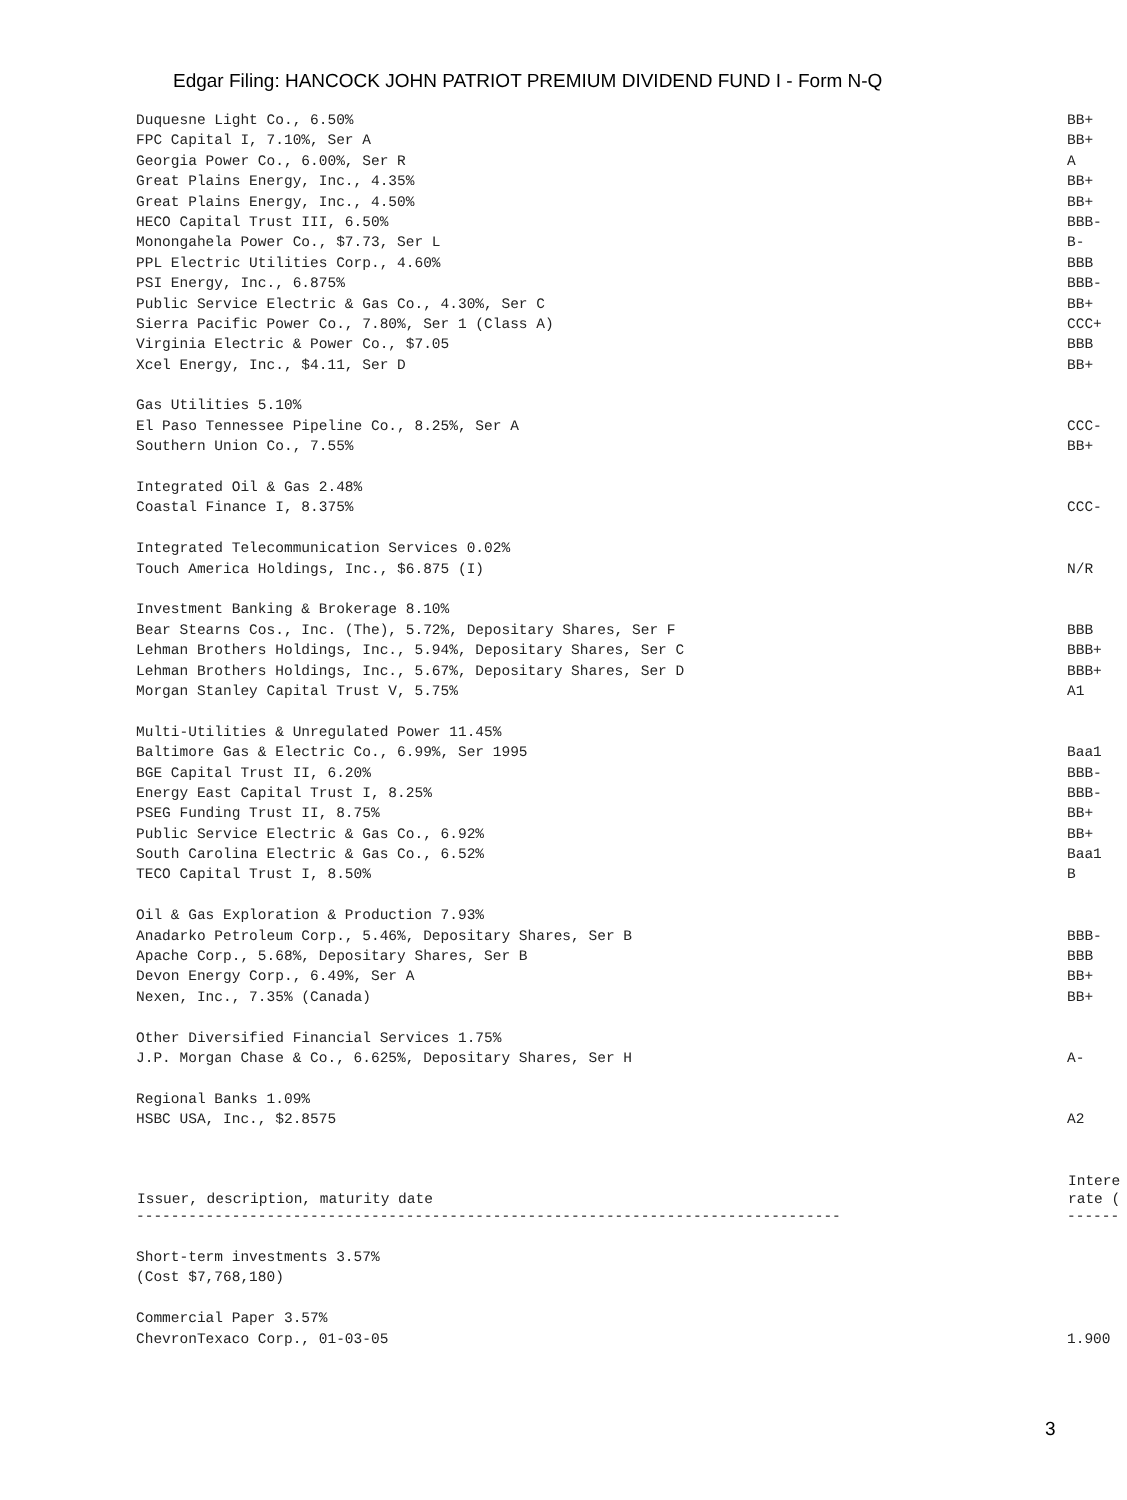Edgar Filing: HANCOCK JOHN PATRIOT PREMIUM DIVIDEND FUND I - Form N-Q
| Duquesne Light Co., 6.50% | BB+ |
| FPC Capital I, 7.10%, Ser A | BB+ |
| Georgia Power Co., 6.00%, Ser R | A |
| Great Plains Energy, Inc., 4.35% | BB+ |
| Great Plains Energy, Inc., 4.50% | BB+ |
| HECO Capital Trust III, 6.50% | BBB- |
| Monongahela Power Co., $7.73, Ser L | B- |
| PPL Electric Utilities Corp., 4.60% | BBB |
| PSI Energy, Inc., 6.875% | BBB- |
| Public Service Electric & Gas Co., 4.30%, Ser C | BB+ |
| Sierra Pacific Power Co., 7.80%, Ser 1 (Class A) | CCC+ |
| Virginia Electric & Power Co., $7.05 | BBB |
| Xcel Energy, Inc., $4.11, Ser D | BB+ |
| Gas Utilities 5.10% | |
| El Paso Tennessee Pipeline Co., 8.25%, Ser A | CCC- |
| Southern Union Co., 7.55% | BB+ |
| Integrated Oil & Gas 2.48% | |
| Coastal Finance I, 8.375% | CCC- |
| Integrated Telecommunication Services 0.02% | |
| Touch America Holdings, Inc., $6.875 (I) | N/R |
| Investment Banking & Brokerage 8.10% | |
| Bear Stearns Cos., Inc. (The), 5.72%, Depositary Shares, Ser F | BBB |
| Lehman Brothers Holdings, Inc., 5.94%, Depositary Shares, Ser C | BBB+ |
| Lehman Brothers Holdings, Inc., 5.67%, Depositary Shares, Ser D | BBB+ |
| Morgan Stanley Capital Trust V, 5.75% | A1 |
| Multi-Utilities & Unregulated Power 11.45% | |
| Baltimore Gas & Electric Co., 6.99%, Ser 1995 | Baa1 |
| BGE Capital Trust II, 6.20% | BBB- |
| Energy East Capital Trust I, 8.25% | BBB- |
| PSEG Funding Trust II, 8.75% | BB+ |
| Public Service Electric & Gas Co., 6.92% | BB+ |
| South Carolina Electric & Gas Co., 6.52% | Baa1 |
| TECO Capital Trust I, 8.50% | B |
| Oil & Gas Exploration & Production 7.93% | |
| Anadarko Petroleum Corp., 5.46%, Depositary Shares, Ser B | BBB- |
| Apache Corp., 5.68%, Depositary Shares, Ser B | BBB |
| Devon Energy Corp., 6.49%, Ser A | BB+ |
| Nexen, Inc., 7.35% (Canada) | BB+ |
| Other Diversified Financial Services 1.75% | |
| J.P. Morgan Chase & Co., 6.625%, Depositary Shares, Ser H | A- |
| Regional Banks 1.09% | |
| HSBC USA, Inc., $2.8575 | A2 |
| | Intere |
| Issuer, description, maturity date | rate ( |
| --------------------------------------------------------------------------------- | ------ |
| Short-term investments 3.57% | |
| (Cost $7,768,180) | |
| Commercial Paper 3.57% | |
| ChevronTexaco Corp., 01-03-05 | 1.900 |
3